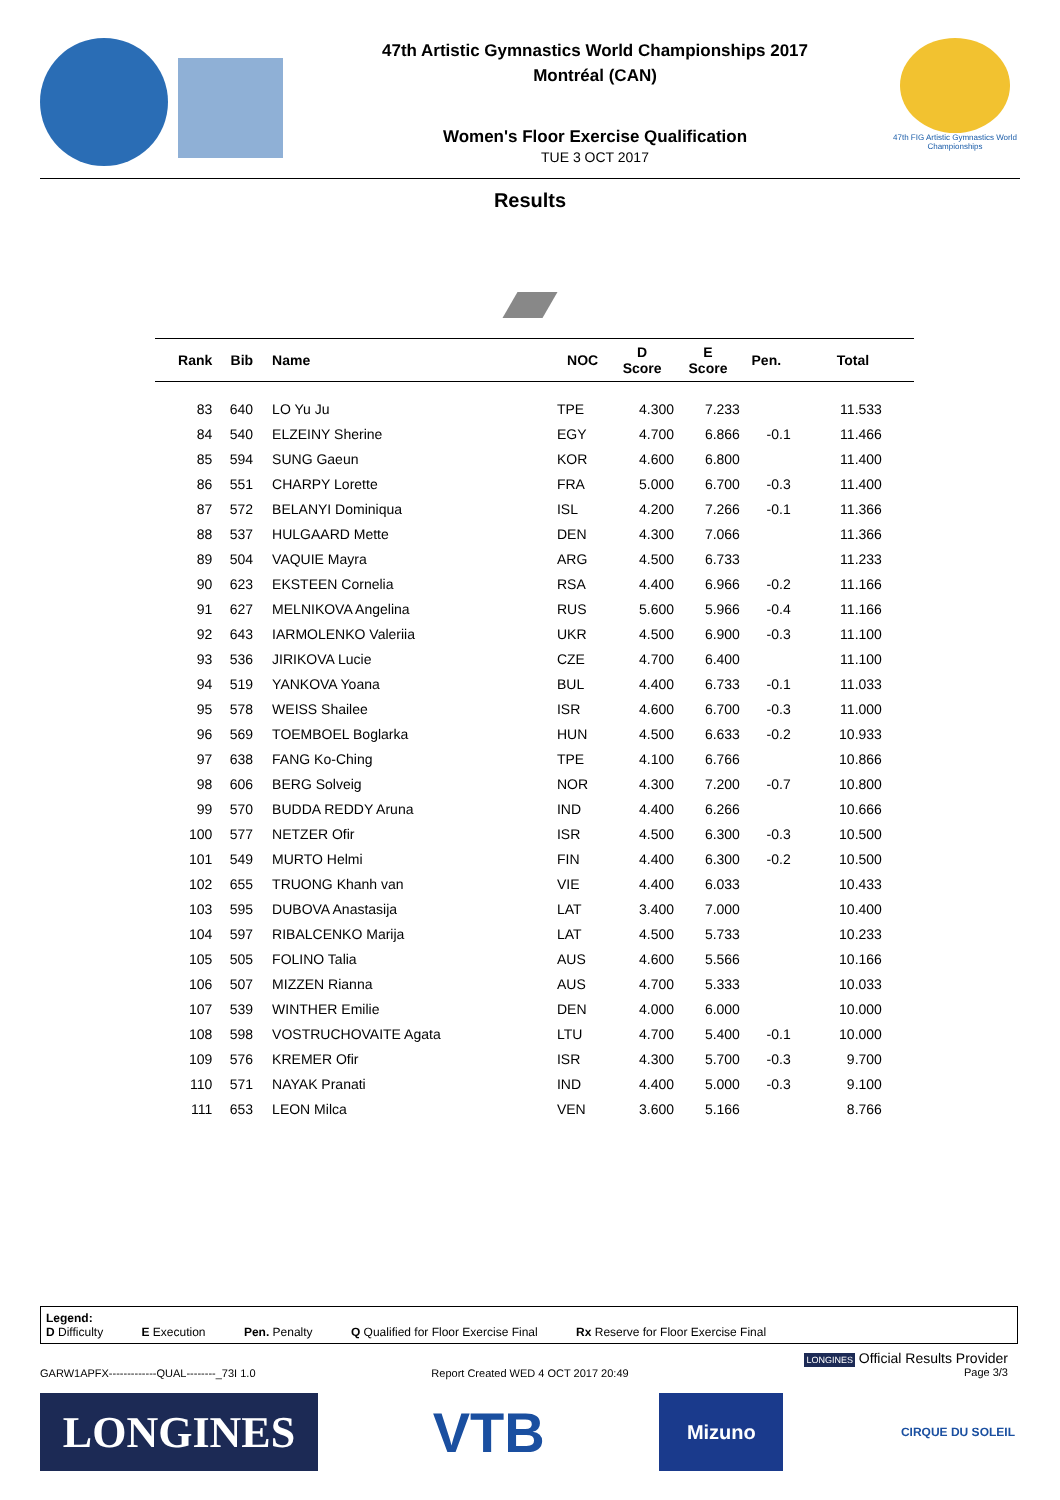47th Artistic Gymnastics World Championships 2017
Montréal (CAN)
Women's Floor Exercise Qualification
TUE 3 OCT 2017
47th FIG Artistic Gymnastics World Championships
Results
| Rank | Bib | Name | NOC | D Score | E Score | Pen. | Total |
| --- | --- | --- | --- | --- | --- | --- | --- |
| 83 | 640 | LO Yu Ju | TPE | 4.300 | 7.233 | | 11.533 |
| 84 | 540 | ELZEINY Sherine | EGY | 4.700 | 6.866 | -0.1 | 11.466 |
| 85 | 594 | SUNG Gaeun | KOR | 4.600 | 6.800 | | 11.400 |
| 86 | 551 | CHARPY Lorette | FRA | 5.000 | 6.700 | -0.3 | 11.400 |
| 87 | 572 | BELANYI Dominiqua | ISL | 4.200 | 7.266 | -0.1 | 11.366 |
| 88 | 537 | HULGAARD Mette | DEN | 4.300 | 7.066 | | 11.366 |
| 89 | 504 | VAQUIE Mayra | ARG | 4.500 | 6.733 | | 11.233 |
| 90 | 623 | EKSTEEN Cornelia | RSA | 4.400 | 6.966 | -0.2 | 11.166 |
| 91 | 627 | MELNIKOVA Angelina | RUS | 5.600 | 5.966 | -0.4 | 11.166 |
| 92 | 643 | IARMOLENKO Valeriia | UKR | 4.500 | 6.900 | -0.3 | 11.100 |
| 93 | 536 | JIRIKOVA Lucie | CZE | 4.700 | 6.400 | | 11.100 |
| 94 | 519 | YANKOVA Yoana | BUL | 4.400 | 6.733 | -0.1 | 11.033 |
| 95 | 578 | WEISS Shailee | ISR | 4.600 | 6.700 | -0.3 | 11.000 |
| 96 | 569 | TOEMBOEL Boglarka | HUN | 4.500 | 6.633 | -0.2 | 10.933 |
| 97 | 638 | FANG Ko-Ching | TPE | 4.100 | 6.766 | | 10.866 |
| 98 | 606 | BERG Solveig | NOR | 4.300 | 7.200 | -0.7 | 10.800 |
| 99 | 570 | BUDDA REDDY Aruna | IND | 4.400 | 6.266 | | 10.666 |
| 100 | 577 | NETZER Ofir | ISR | 4.500 | 6.300 | -0.3 | 10.500 |
| 101 | 549 | MURTO Helmi | FIN | 4.400 | 6.300 | -0.2 | 10.500 |
| 102 | 655 | TRUONG Khanh van | VIE | 4.400 | 6.033 | | 10.433 |
| 103 | 595 | DUBOVA Anastasija | LAT | 3.400 | 7.000 | | 10.400 |
| 104 | 597 | RIBALCENKO Marija | LAT | 4.500 | 5.733 | | 10.233 |
| 105 | 505 | FOLINO Talia | AUS | 4.600 | 5.566 | | 10.166 |
| 106 | 507 | MIZZEN Rianna | AUS | 4.700 | 5.333 | | 10.033 |
| 107 | 539 | WINTHER Emilie | DEN | 4.000 | 6.000 | | 10.000 |
| 108 | 598 | VOSTRUCHOVAITE Agata | LTU | 4.700 | 5.400 | -0.1 | 10.000 |
| 109 | 576 | KREMER Ofir | ISR | 4.300 | 5.700 | -0.3 | 9.700 |
| 110 | 571 | NAYAK Pranati | IND | 4.400 | 5.000 | -0.3 | 9.100 |
| 111 | 653 | LEON Milca | VEN | 3.600 | 5.166 | | 8.766 |
Legend:
D Difficulty E Execution Pen. Penalty Q Qualified for Floor Exercise Final Rx Reserve for Floor Exercise Final
GARW1APFX-------------QUAL--------_73I 1.0 Report Created WED 4 OCT 2017 20:49 LONGINES Official Results Provider
Page 3/3
LONGINES
VTB
Mizuno
CIRQUE DU SOLEIL